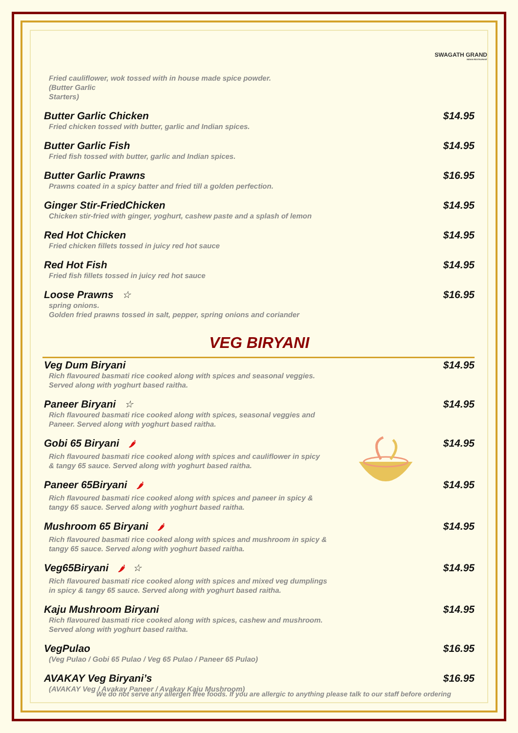SWAGATH GRAND
INDIAN RESTAURANT
Fried cauliflower, wok tossed with in house made spice powder.
(Butter Garlic
Starters)
Butter Garlic Chicken $14.95
Fried chicken tossed with butter, garlic and Indian spices.
Butter Garlic Fish $14.95
Fried fish tossed with butter, garlic and Indian spices.
Butter Garlic Prawns $16.95
Prawns coated in a spicy batter and fried till a golden perfection.
Ginger Stir-FriedChicken $14.95
Chicken stir-fried with ginger, yoghurt, cashew paste and a splash of lemon
Red Hot Chicken $14.95
Fried chicken fillets tossed in juicy red hot sauce
Red Hot Fish $14.95
Fried fish fillets tossed in juicy red hot sauce
Loose Prawns ☆ $16.95
spring onions.
Golden fried prawns tossed in salt, pepper, spring onions and coriander
VEG BIRYANI
Veg Dum Biryani $14.95
Rich flavoured basmati rice cooked along with spices and seasonal veggies.
Served along with yoghurt based raitha.
Paneer Biryani ☆ $14.95
Rich flavoured basmati rice cooked along with spices, seasonal veggies and
Paneer. Served along with yoghurt based raitha.
Gobi 65 Biryani 🌶 $14.95
Rich flavoured basmati rice cooked along with spices and cauliflower in spicy
& tangy 65 sauce. Served along with yoghurt based raitha.
Paneer 65Biryani 🌶 $14.95
Rich flavoured basmati rice cooked along with spices and paneer in spicy &
tangy 65 sauce. Served along with yoghurt based raitha.
Mushroom 65 Biryani 🌶 $14.95
Rich flavoured basmati rice cooked along with spices and mushroom in spicy &
tangy 65 sauce. Served along with yoghurt based raitha.
Veg65Biryani 🌶 ☆ $14.95
Rich flavoured basmati rice cooked along with spices and mixed veg dumplings
in spicy & tangy 65 sauce. Served along with yoghurt based raitha.
Kaju Mushroom Biryani $14.95
Rich flavoured basmati rice cooked along with spices, cashew and mushroom.
Served along with yoghurt based raitha.
VegPulao $16.95
(Veg Pulao / Gobi 65 Pulao / Veg 65 Pulao / Paneer 65 Pulao)
AVAKAY Veg Biryani’s $16.95
(AVAKAY Veg / Avakay Paneer / Avakay Kaju Mushroom)
We do not serve any allergen free foods. If you are allergic to anything please talk to our staff before ordering